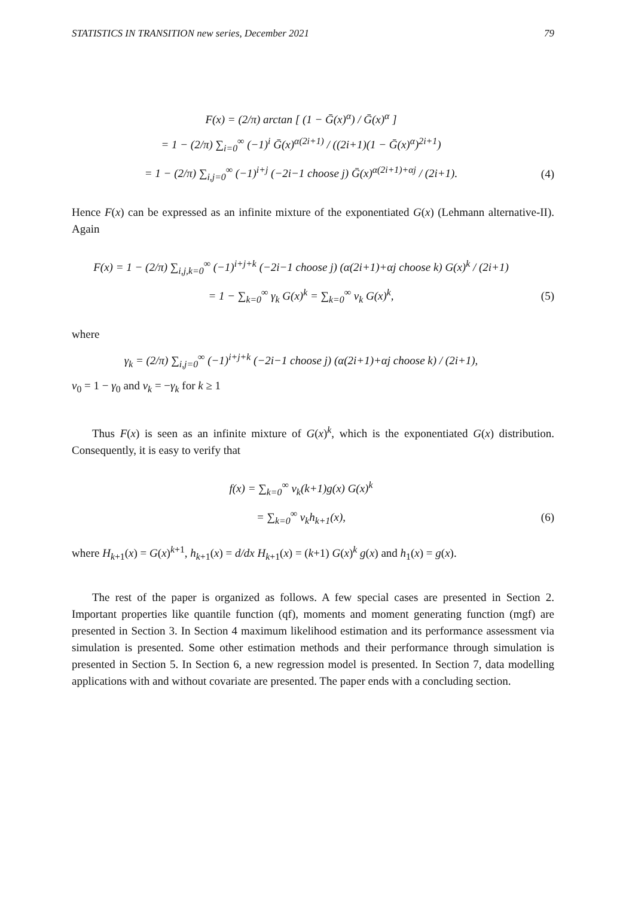STATISTICS IN TRANSITION new series, December 2021 79
F(x) = (2/π) arctan [ (1 − Ḡ(x)<sup>α</sup>) / Ḡ(x)<sup>α</sup> ]
= 1 − (2/π) ∑<sub>i=0</sub><sup>∞</sup> (−1)<sup>i</sup> Ḡ(x)<sup>α(2i+1)</sup> / ((2i+1)(1 − Ḡ(x)<sup>α</sup>)<sup>2i+1</sup>)
= 1 − (2/π) ∑<sub>i,j=0</sub><sup>∞</sup> (−1)<sup>i+j</sup> (−2i−1 choose j) Ḡ(x)<sup>α(2i+1)+αj</sup> / (2i+1).
(4)
Hence F(x) can be expressed as an infinite mixture of the exponentiated G(x) (Lehmann alternative-II). Again
F(x) = 1 − (2/π) ∑<sub>i,j,k=0</sub><sup>∞</sup> (−1)<sup>i+j+k</sup> (−2i−1 choose j) (α(2i+1)+αj choose k) G(x)<sup>k</sup> / (2i+1)
= 1 − ∑<sub>k=0</sub><sup>∞</sup> γ<sub>k</sub> G(x)<sup>k</sup> = ∑<sub>k=0</sub><sup>∞</sup> ν<sub>k</sub> G(x)<sup>k</sup>,
(5)
where
γ<sub>k</sub> = (2/π) ∑<sub>i,j=0</sub><sup>∞</sup> (−1)<sup>i+j+k</sup> (−2i−1 choose j) (α(2i+1)+αj choose k) / (2i+1),
ν<sub>0</sub> = 1 − γ<sub>0</sub> and ν<sub>k</sub> = −γ<sub>k</sub> for k ≥ 1
Thus F(x) is seen as an infinite mixture of G(x)<sup>k</sup>, which is the exponentiated G(x) distribution. Consequently, it is easy to verify that
f(x) = ∑<sub>k=0</sub><sup>∞</sup> ν<sub>k</sub>(k+1)g(x) G(x)<sup>k</sup>
= ∑<sub>k=0</sub><sup>∞</sup> ν<sub>k</sub>h<sub>k+1</sub>(x), (6)
where H<sub>k+1</sub>(x) = G(x)<sup>k+1</sup>, h<sub>k+1</sub>(x) = d/dx H<sub>k+1</sub>(x) = (k+1) G(x)<sup>k</sup> g(x) and h<sub>1</sub>(x) = g(x).
The rest of the paper is organized as follows. A few special cases are presented in Section 2. Important properties like quantile function (qf), moments and moment generating function (mgf) are presented in Section 3. In Section 4 maximum likelihood estimation and its performance assessment via simulation is presented. Some other estimation methods and their performance through simulation is presented in Section 5. In Section 6, a new regression model is presented. In Section 7, data modelling applications with and without covariate are presented. The paper ends with a concluding section.